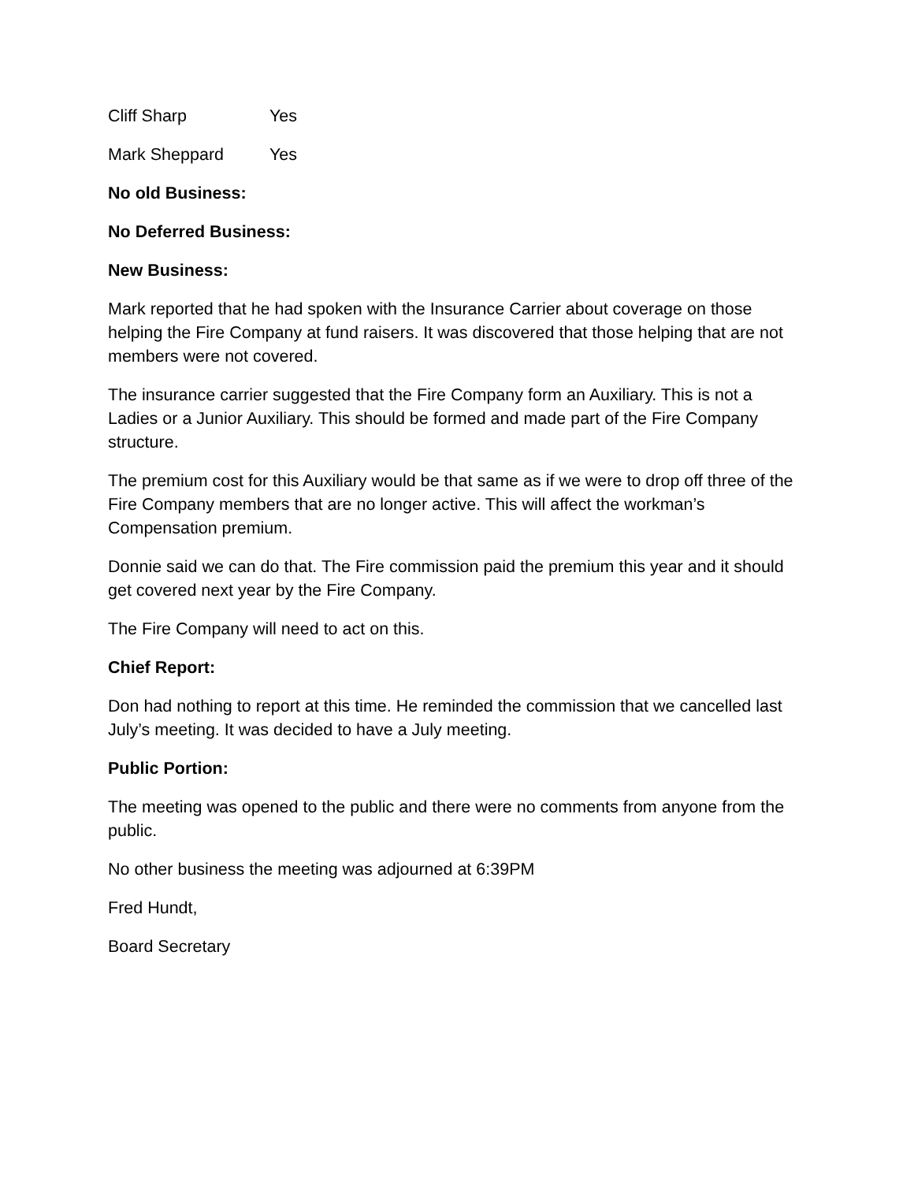Cliff Sharp Yes
Mark Sheppard Yes
No old Business:
No Deferred Business:
New Business:
Mark reported that he had spoken with the Insurance Carrier about coverage on those helping the Fire Company at fund raisers. It was discovered that those helping that are not members were not covered.
The insurance carrier suggested that the Fire Company form an Auxiliary. This is not a Ladies or a Junior Auxiliary. This should be formed and made part of the Fire Company structure.
The premium cost for this Auxiliary would be that same as if we were to drop off three of the Fire Company members that are no longer active. This will affect the workman’s Compensation premium.
Donnie said we can do that. The Fire commission paid the premium this year and it should get covered next year by the Fire Company.
The Fire Company will need to act on this.
Chief Report:
Don had nothing to report at this time. He reminded the commission that we cancelled last July’s meeting. It was decided to have a July meeting.
Public Portion:
The meeting was opened to the public and there were no comments from anyone from the public.
No other business the meeting was adjourned at 6:39PM
Fred Hundt,
Board Secretary